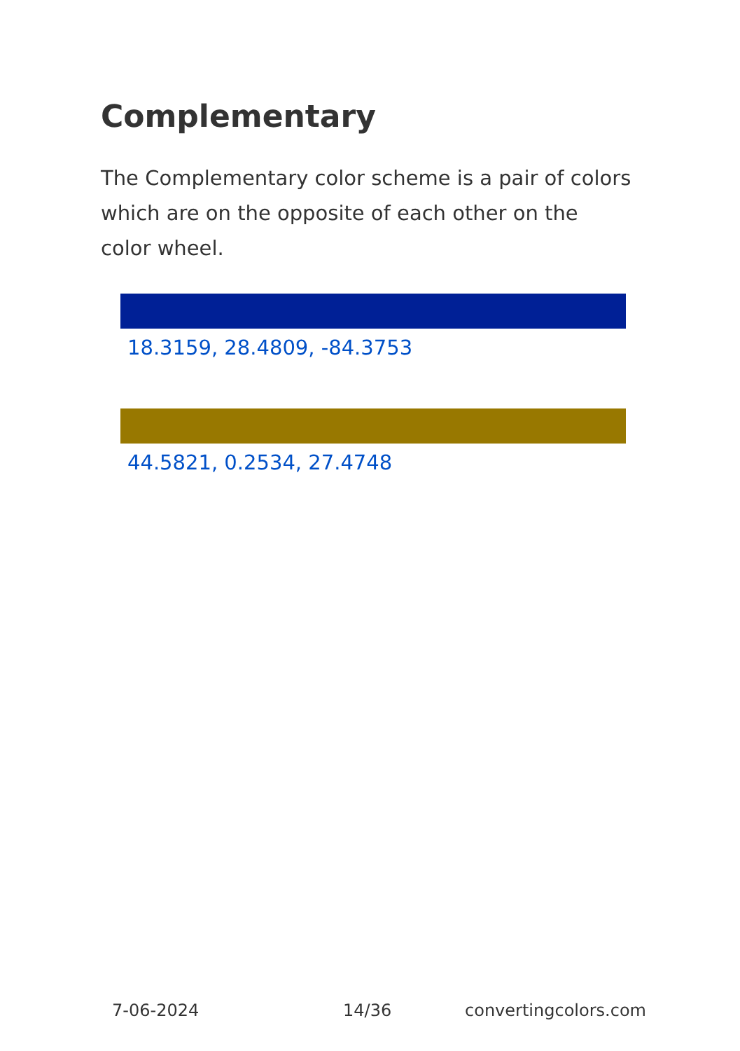Complementary
The Complementary color scheme is a pair of colors which are on the opposite of each other on the color wheel.
18.3159, 28.4809, -84.3753
44.5821, 0.2534, 27.4748
7-06-2024 14/36 convertingcolors.com